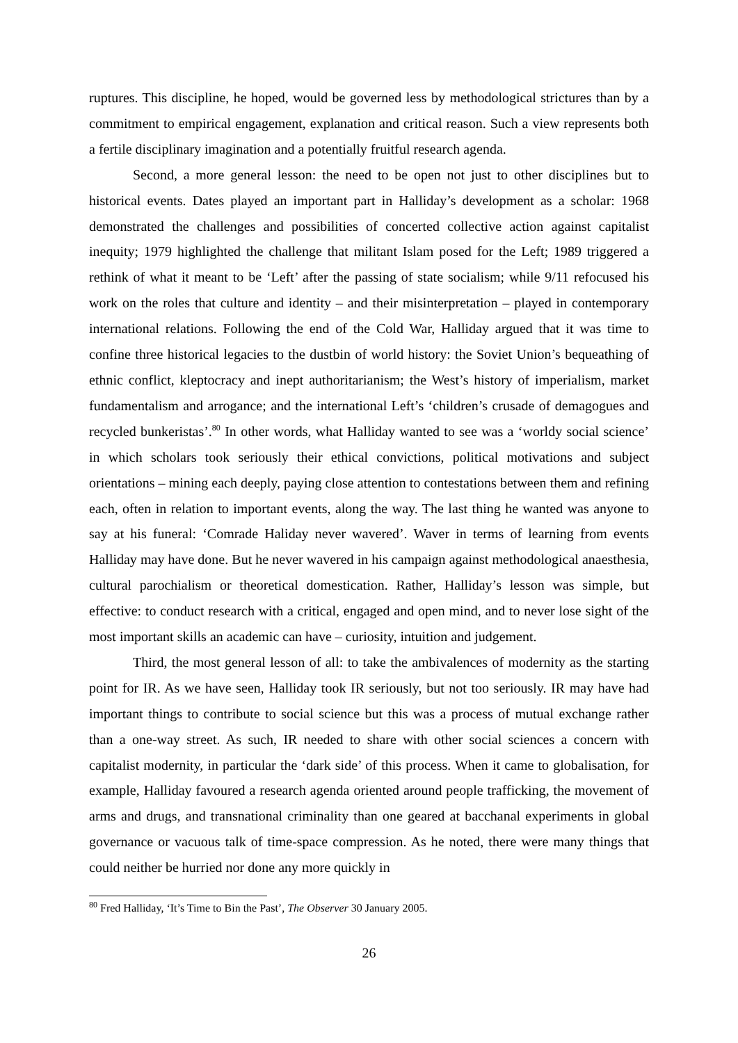ruptures. This discipline, he hoped, would be governed less by methodological strictures than by a commitment to empirical engagement, explanation and critical reason. Such a view represents both a fertile disciplinary imagination and a potentially fruitful research agenda.
Second, a more general lesson: the need to be open not just to other disciplines but to historical events. Dates played an important part in Halliday’s development as a scholar: 1968 demonstrated the challenges and possibilities of concerted collective action against capitalist inequity; 1979 highlighted the challenge that militant Islam posed for the Left; 1989 triggered a rethink of what it meant to be ‘Left’ after the passing of state socialism; while 9/11 refocused his work on the roles that culture and identity – and their misinterpretation – played in contemporary international relations. Following the end of the Cold War, Halliday argued that it was time to confine three historical legacies to the dustbin of world history: the Soviet Union’s bequeathing of ethnic conflict, kleptocracy and inept authoritarianism; the West’s history of imperialism, market fundamentalism and arrogance; and the international Left’s ‘children’s crusade of demagogues and recycled bunkeristas’.<sup>80</sup> In other words, what Halliday wanted to see was a ‘worldy social science’ in which scholars took seriously their ethical convictions, political motivations and subject orientations – mining each deeply, paying close attention to contestations between them and refining each, often in relation to important events, along the way. The last thing he wanted was anyone to say at his funeral: ‘Comrade Haliday never wavered’. Waver in terms of learning from events Halliday may have done. But he never wavered in his campaign against methodological anaesthesia, cultural parochialism or theoretical domestication. Rather, Halliday’s lesson was simple, but effective: to conduct research with a critical, engaged and open mind, and to never lose sight of the most important skills an academic can have – curiosity, intuition and judgement.
Third, the most general lesson of all: to take the ambivalences of modernity as the starting point for IR. As we have seen, Halliday took IR seriously, but not too seriously. IR may have had important things to contribute to social science but this was a process of mutual exchange rather than a one-way street. As such, IR needed to share with other social sciences a concern with capitalist modernity, in particular the ‘dark side’ of this process. When it came to globalisation, for example, Halliday favoured a research agenda oriented around people trafficking, the movement of arms and drugs, and transnational criminality than one geared at bacchanal experiments in global governance or vacuous talk of time-space compression. As he noted, there were many things that could neither be hurried nor done any more quickly in
<sup>80</sup> Fred Halliday, ‘It’s Time to Bin the Past’, The Observer 30 January 2005.
26